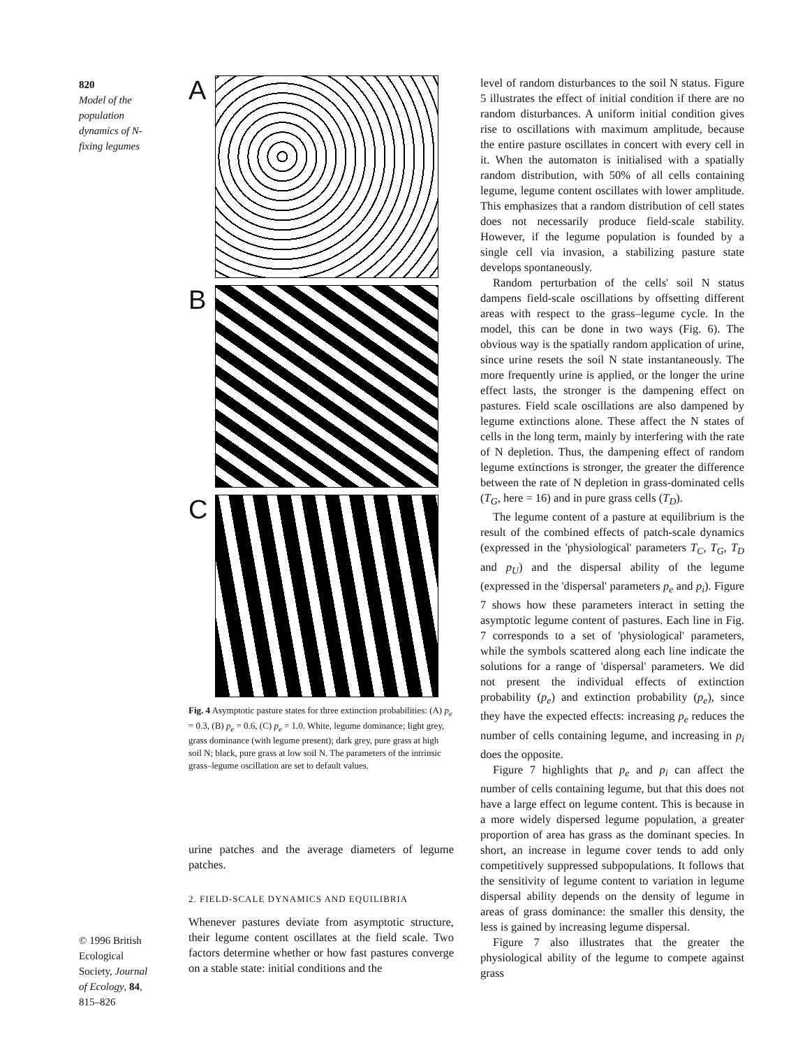820
Model of the population dynamics of N-fixing legumes
© 1996 British Ecological Society, Journal of Ecology, 84, 815–826
A
B
C
Fig. 4 Asymptotic pasture states for three extinction probabilities: (A) p<sub>e</sub> = 0.3, (B) p<sub>e</sub> = 0.6, (C) p<sub>e</sub> = 1.0. White, legume dominance; light grey, grass dominance (with legume present); dark grey, pure grass at high soil N; black, pure grass at low soil N. The parameters of the intrinsic grass–legume oscillation are set to default values.
urine patches and the average diameters of legume patches.
2. FIELD-SCALE DYNAMICS AND EQUILIBRIA
Whenever pastures deviate from asymptotic structure, their legume content oscillates at the field scale. Two factors determine whether or how fast pastures converge on a stable state: initial conditions and the
level of random disturbances to the soil N status. Figure 5 illustrates the effect of initial condition if there are no random disturbances. A uniform initial condition gives rise to oscillations with maximum amplitude, because the entire pasture oscillates in concert with every cell in it. When the automaton is initialised with a spatially random distribution, with 50% of all cells containing legume, legume content oscillates with lower amplitude. This emphasizes that a random distribution of cell states does not necessarily produce field-scale stability. However, if the legume population is founded by a single cell via invasion, a stabilizing pasture state develops spontaneously.
Random perturbation of the cells' soil N status dampens field-scale oscillations by offsetting different areas with respect to the grass–legume cycle. In the model, this can be done in two ways (Fig. 6). The obvious way is the spatially random application of urine, since urine resets the soil N state instantaneously. The more frequently urine is applied, or the longer the urine effect lasts, the stronger is the dampening effect on pastures. Field scale oscillations are also dampened by legume extinctions alone. These affect the N states of cells in the long term, mainly by interfering with the rate of N depletion. Thus, the dampening effect of random legume extinctions is stronger, the greater the difference between the rate of N depletion in grass-dominated cells (T<sub>G</sub>, here = 16) and in pure grass cells (T<sub>D</sub>).
The legume content of a pasture at equilibrium is the result of the combined effects of patch-scale dynamics (expressed in the 'physiological' parameters T<sub>C</sub>, T<sub>G</sub>, T<sub>D</sub> and p<sub>U</sub>) and the dispersal ability of the legume (expressed in the 'dispersal' parameters p<sub>e</sub> and p<sub>i</sub>). Figure 7 shows how these parameters interact in setting the asymptotic legume content of pastures. Each line in Fig. 7 corresponds to a set of 'physiological' parameters, while the symbols scattered along each line indicate the solutions for a range of 'dispersal' parameters. We did not present the individual effects of extinction probability (p<sub>e</sub>) and extinction probability (p<sub>e</sub>), since they have the expected effects: increasing p<sub>e</sub> reduces the number of cells containing legume, and increasing in p<sub>i</sub> does the opposite.
Figure 7 highlights that p<sub>e</sub> and p<sub>i</sub> can affect the number of cells containing legume, but that this does not have a large effect on legume content. This is because in a more widely dispersed legume population, a greater proportion of area has grass as the dominant species. In short, an increase in legume cover tends to add only competitively suppressed subpopulations. It follows that the sensitivity of legume content to variation in legume dispersal ability depends on the density of legume in areas of grass dominance: the smaller this density, the less is gained by increasing legume dispersal.
Figure 7 also illustrates that the greater the physiological ability of the legume to compete against grass